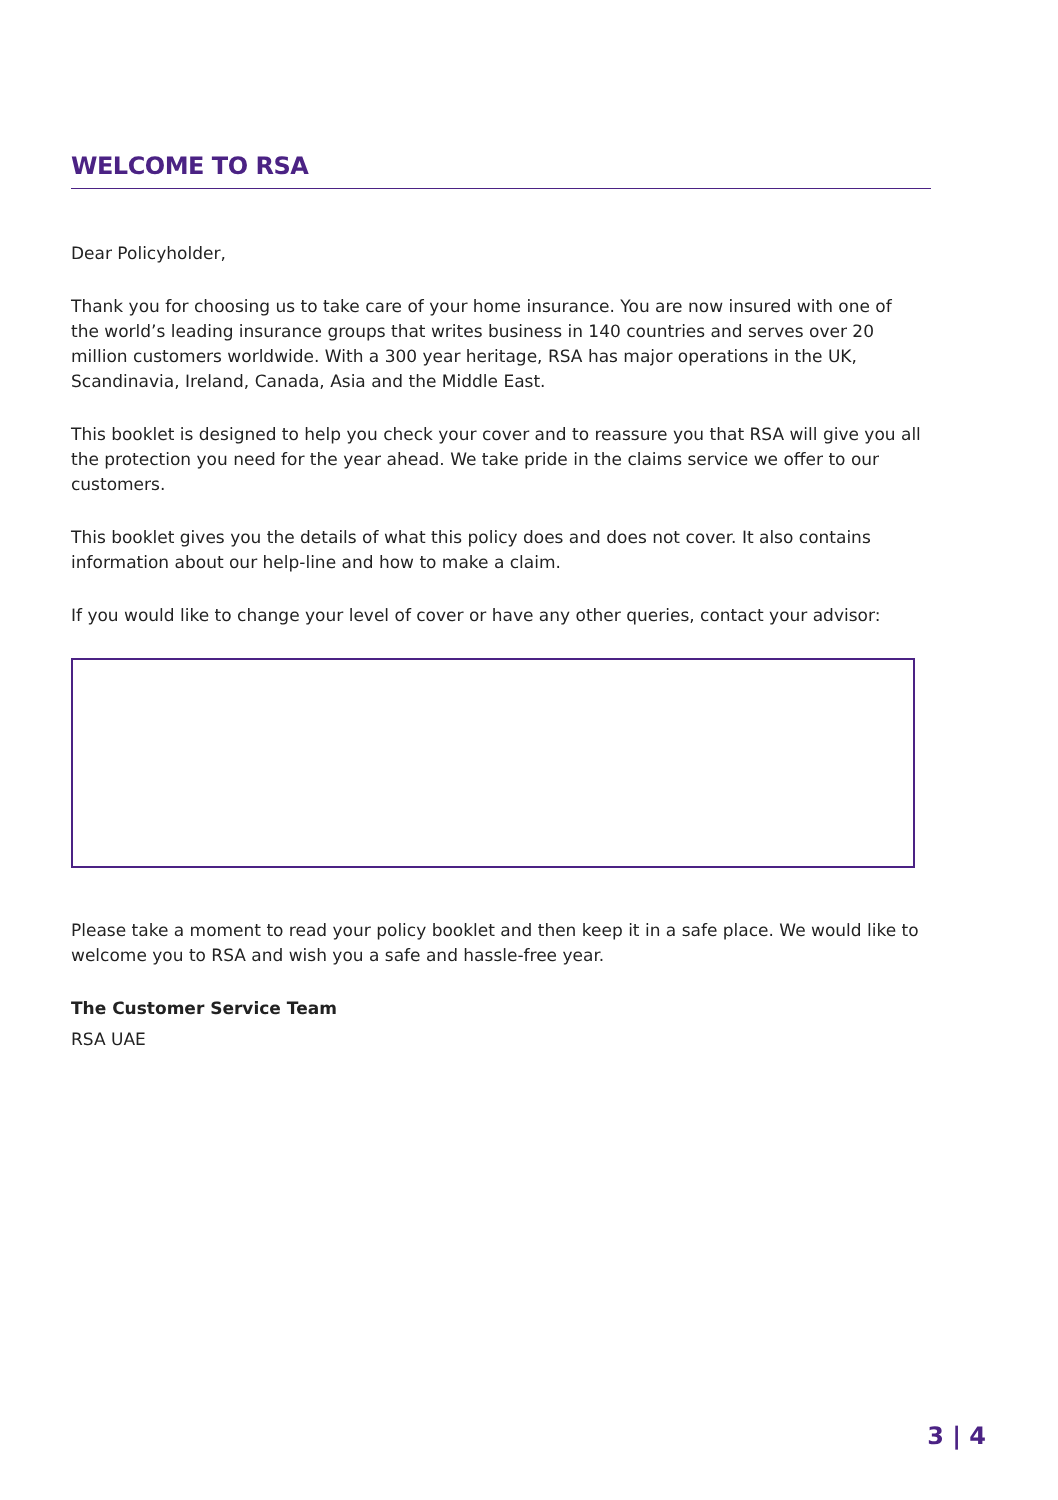WELCOME TO RSA
Dear Policyholder,
Thank you for choosing us to take care of your home insurance. You are now insured with one of the world’s leading insurance groups that writes business in 140 countries and serves over 20 million customers worldwide. With a 300 year heritage, RSA has major operations in the UK, Scandinavia, Ireland, Canada, Asia and the Middle East.
This booklet is designed to help you check your cover and to reassure you that RSA will give you all the protection you need for the year ahead. We take pride in the claims service we offer to our customers.
This booklet gives you the details of what this policy does and does not cover. It also contains information about our help-line and how to make a claim.
If you would like to change your level of cover or have any other queries, contact your advisor:
Please take a moment to read your policy booklet and then keep it in a safe place. We would like to welcome you to RSA and wish you a safe and hassle-free year.
The Customer Service Team
RSA UAE
3 | 4